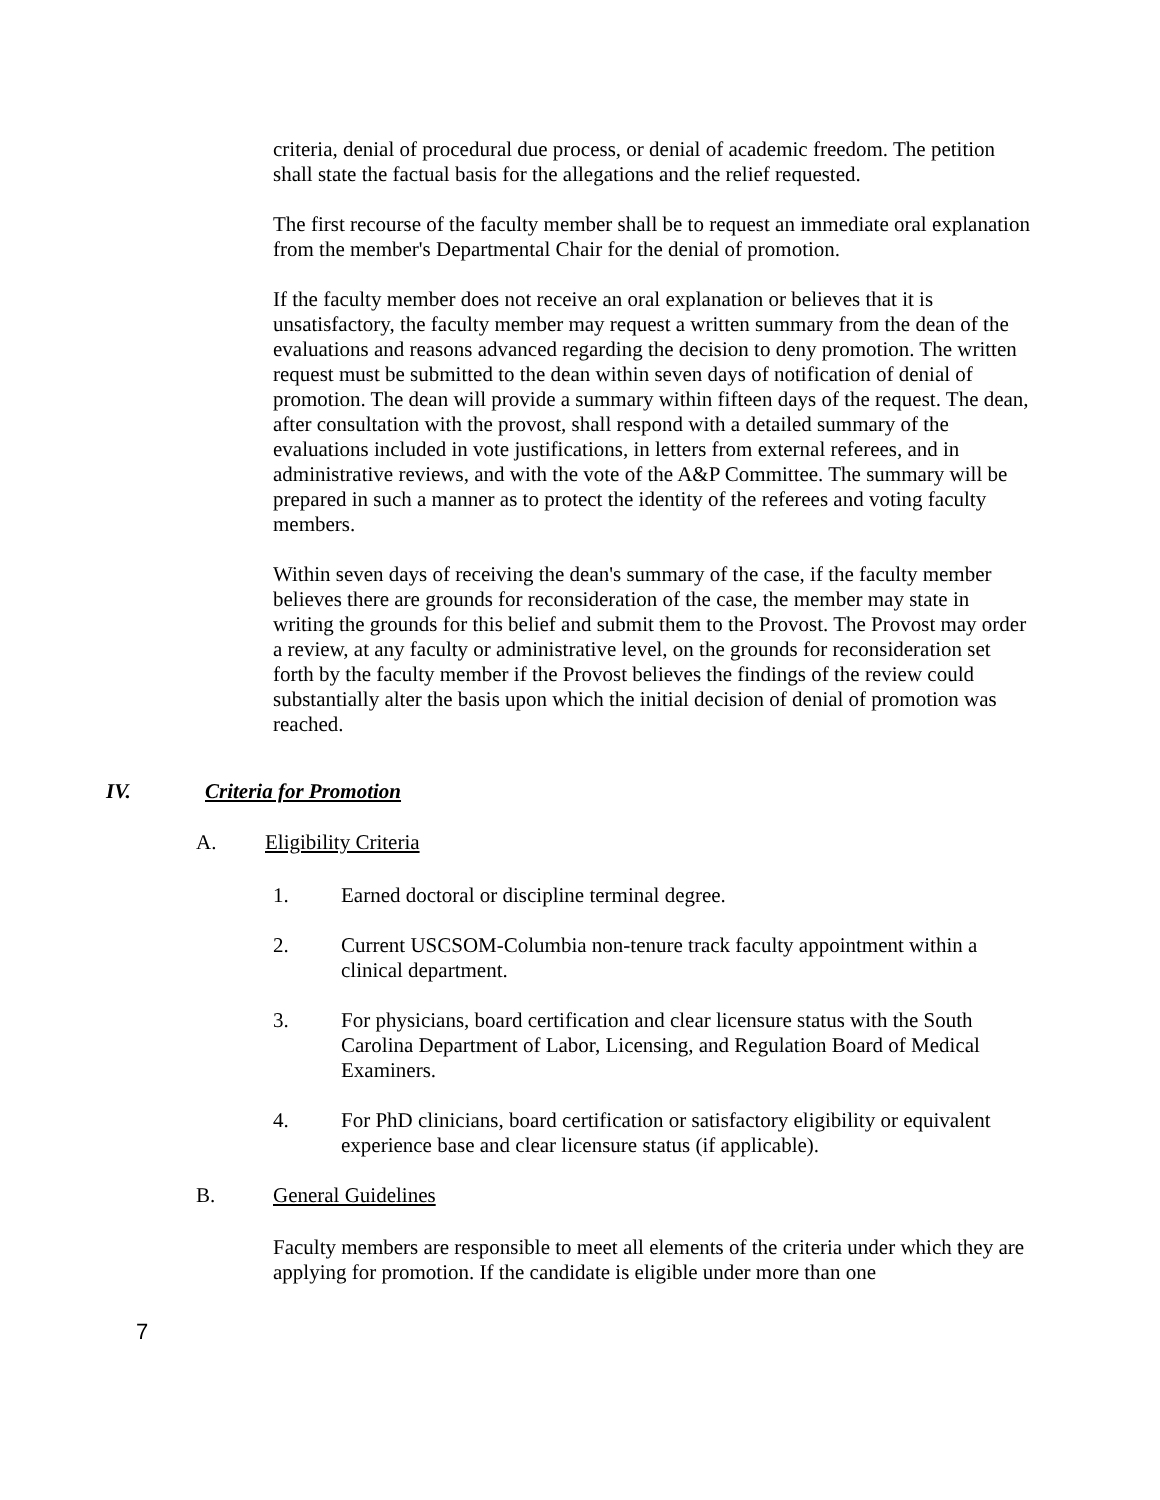criteria, denial of procedural due process, or denial of academic freedom. The petition shall state the factual basis for the allegations and the relief requested.
The first recourse of the faculty member shall be to request an immediate oral explanation from the member's Departmental Chair for the denial of promotion.
If the faculty member does not receive an oral explanation or believes that it is unsatisfactory, the faculty member may request a written summary from the dean of the evaluations and reasons advanced regarding the decision to deny promotion. The written request must be submitted to the dean within seven days of notification of denial of promotion. The dean will provide a summary within fifteen days of the request. The dean, after consultation with the provost, shall respond with a detailed summary of the evaluations included in vote justifications, in letters from external referees, and in administrative reviews, and with the vote of the A&P Committee. The summary will be prepared in such a manner as to protect the identity of the referees and voting faculty members.
Within seven days of receiving the dean's summary of the case, if the faculty member believes there are grounds for reconsideration of the case, the member may state in writing the grounds for this belief and submit them to the Provost. The Provost may order a review, at any faculty or administrative level, on the grounds for reconsideration set forth by the faculty member if the Provost believes the findings of the review could substantially alter the basis upon which the initial decision of denial of promotion was reached.
IV. Criteria for Promotion
A. Eligibility Criteria
1. Earned doctoral or discipline terminal degree.
2. Current USCSOM-Columbia non-tenure track faculty appointment within a clinical department.
3. For physicians, board certification and clear licensure status with the South Carolina Department of Labor, Licensing, and Regulation Board of Medical Examiners.
4. For PhD clinicians, board certification or satisfactory eligibility or equivalent experience base and clear licensure status (if applicable).
B. General Guidelines
Faculty members are responsible to meet all elements of the criteria under which they are applying for promotion. If the candidate is eligible under more than one
7